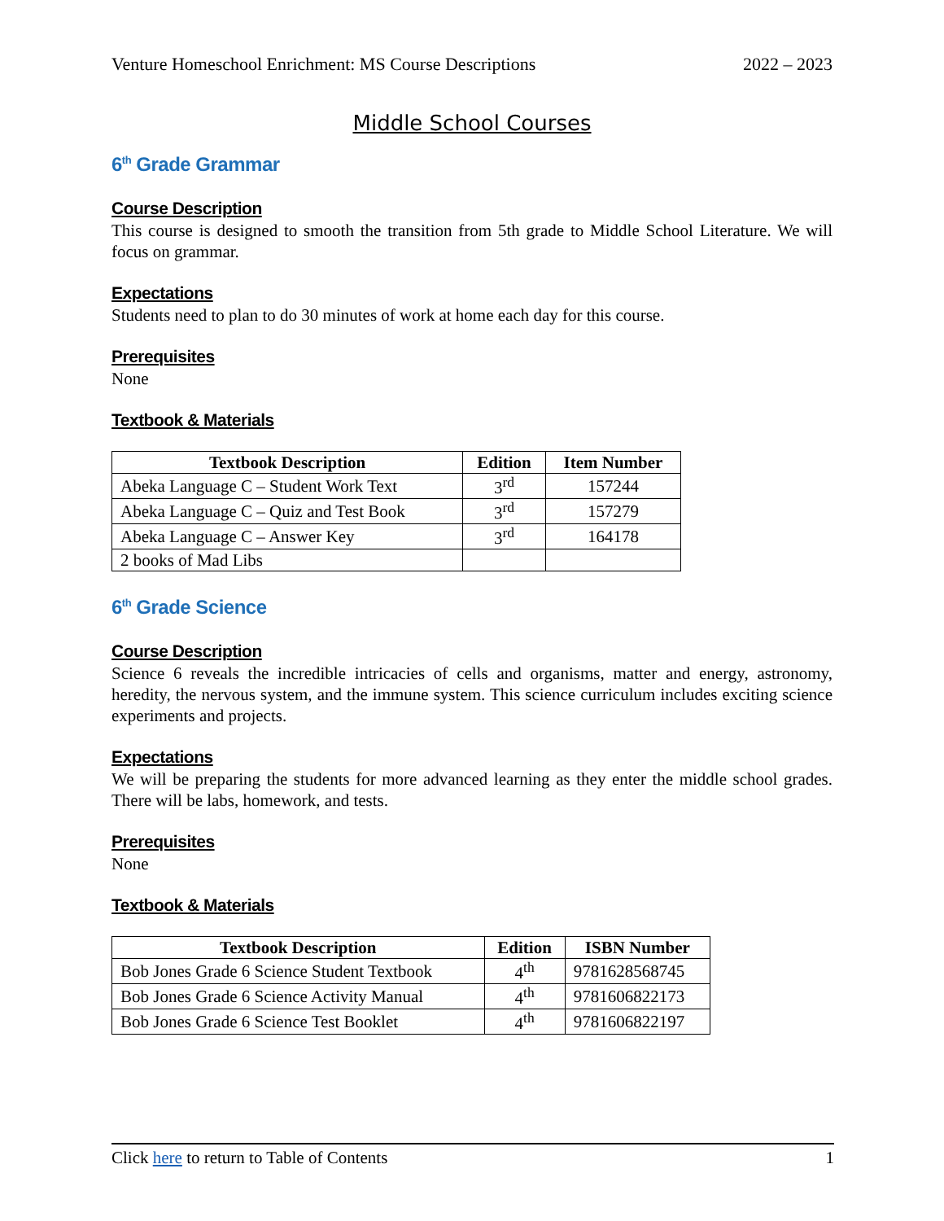Venture Homeschool Enrichment: MS Course Descriptions 2022 – 2023
Middle School Courses
6<sup>th</sup> Grade Grammar
Course Description
This course is designed to smooth the transition from 5th grade to Middle School Literature. We will focus on grammar.
Expectations
Students need to plan to do 30 minutes of work at home each day for this course.
Prerequisites
None
Textbook & Materials
| Textbook Description | Edition | Item Number |
| --- | --- | --- |
| Abeka Language C – Student Work Text | 3<sup>rd</sup> | 157244 |
| Abeka Language C – Quiz and Test Book | 3<sup>rd</sup> | 157279 |
| Abeka Language C – Answer Key | 3<sup>rd</sup> | 164178 |
| 2 books of Mad Libs | | |
6<sup>th</sup> Grade Science
Course Description
Science 6 reveals the incredible intricacies of cells and organisms, matter and energy, astronomy, heredity, the nervous system, and the immune system. This science curriculum includes exciting science experiments and projects.
Expectations
We will be preparing the students for more advanced learning as they enter the middle school grades. There will be labs, homework, and tests.
Prerequisites
None
Textbook & Materials
| Textbook Description | Edition | ISBN Number |
| --- | --- | --- |
| Bob Jones Grade 6 Science Student Textbook | 4<sup>th</sup> | 9781628568745 |
| Bob Jones Grade 6 Science Activity Manual | 4<sup>th</sup> | 9781606822173 |
| Bob Jones Grade 6 Science Test Booklet | 4<sup>th</sup> | 9781606822197 |
Click here to return to Table of Contents 1